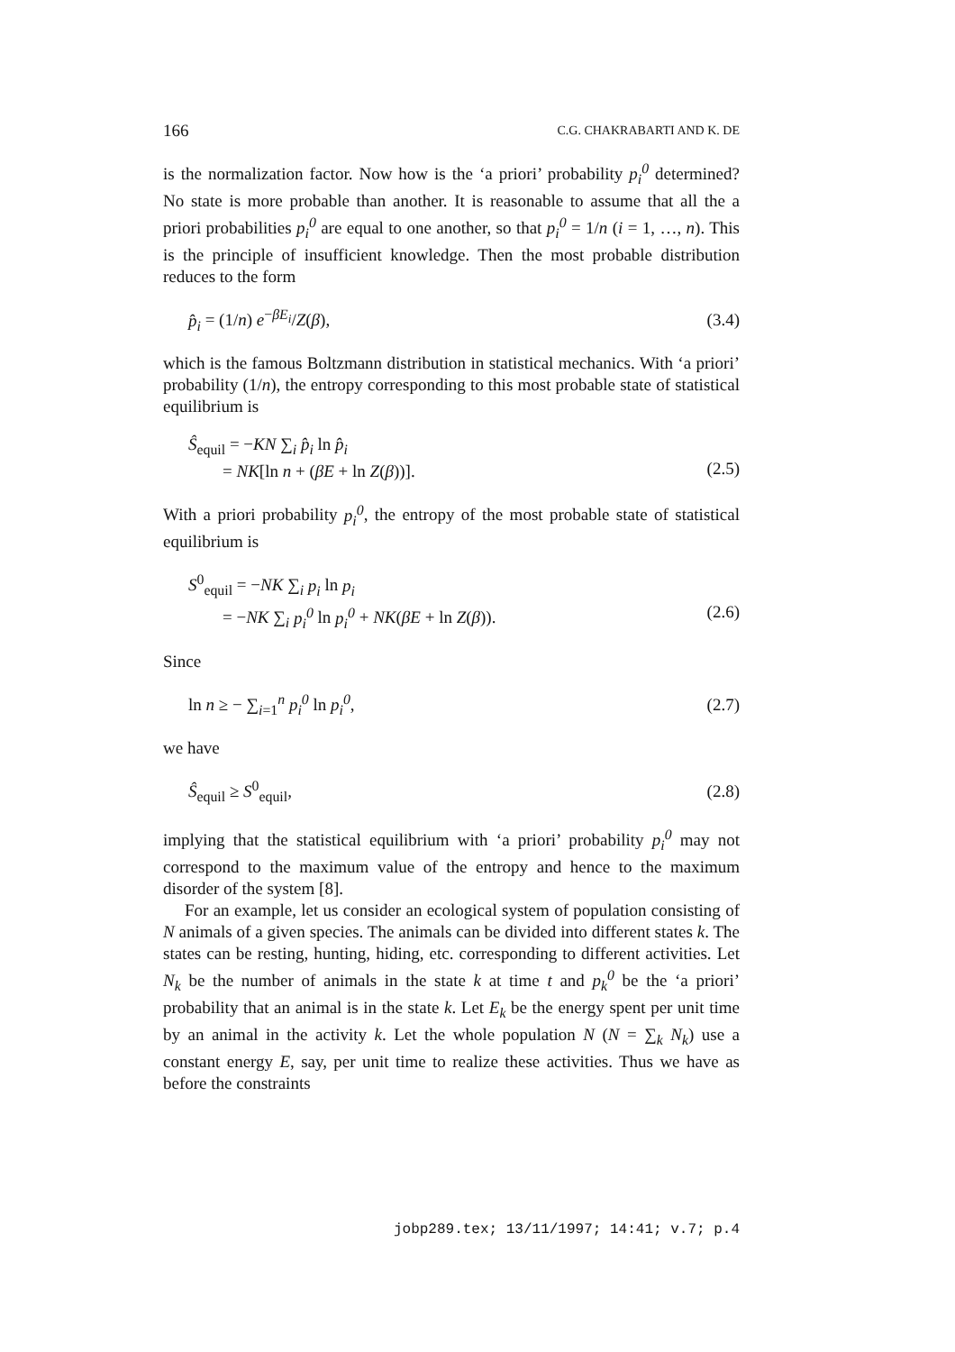166 C.G. CHAKRABARTI AND K. DE
is the normalization factor. Now how is the ‘a priori’ probability p<sub>i</sub><sup>0</sup> determined? No state is more probable than another. It is reasonable to assume that all the a priori probabilities p<sub>i</sub><sup>0</sup> are equal to one another, so that p<sub>i</sub><sup>0</sup> = 1/n (i = 1, …, n). This is the principle of insufficient knowledge. Then the most probable distribution reduces to the form
p̂<sub>i</sub> = (1/n) e<sup>−βE<sub>i</sub></sup>/Z(β), (3.4)
which is the famous Boltzmann distribution in statistical mechanics. With ‘a priori’ probability (1/n), the entropy corresponding to this most probable state of statistical equilibrium is
Ŝ<sub>equil</sub> = −KN ∑<sub>i</sub> p̂<sub>i</sub> ln p̂<sub>i</sub>
= NK[ln n + (βE + ln Z(β))].
(2.5)
With a priori probability p<sub>i</sub><sup>0</sup>, the entropy of the most probable state of statistical equilibrium is
S<sup>0</sup><sub>equil</sub> = −NK ∑<sub>i</sub> p<sub>i</sub> ln p<sub>i</sub>
= −NK ∑<sub>i</sub> p<sub>i</sub><sup>0</sup> ln p<sub>i</sub><sup>0</sup> + NK(βE + ln Z(β)).
(2.6)
Since
ln n ≥ − ∑<sub>i=1</sub><sup>n</sup> p<sub>i</sub><sup>0</sup> ln p<sub>i</sub><sup>0</sup>, (2.7)
we have
Ŝ<sub>equil</sub> ≥ S<sup>0</sup><sub>equil</sub>, (2.8)
implying that the statistical equilibrium with ‘a priori’ probability p<sub>i</sub><sup>0</sup> may not correspond to the maximum value of the entropy and hence to the maximum disorder of the system [8].
For an example, let us consider an ecological system of population consisting of N animals of a given species. The animals can be divided into different states k. The states can be resting, hunting, hiding, etc. corresponding to different activities. Let N<sub>k</sub> be the number of animals in the state k at time t and p<sub>k</sub><sup>0</sup> be the ‘a priori’ probability that an animal is in the state k. Let E<sub>k</sub> be the energy spent per unit time by an animal in the activity k. Let the whole population N (N = ∑<sub>k</sub> N<sub>k</sub>) use a constant energy E, say, per unit time to realize these activities. Thus we have as before the constraints
jobp289.tex; 13/11/1997; 14:41; v.7; p.4